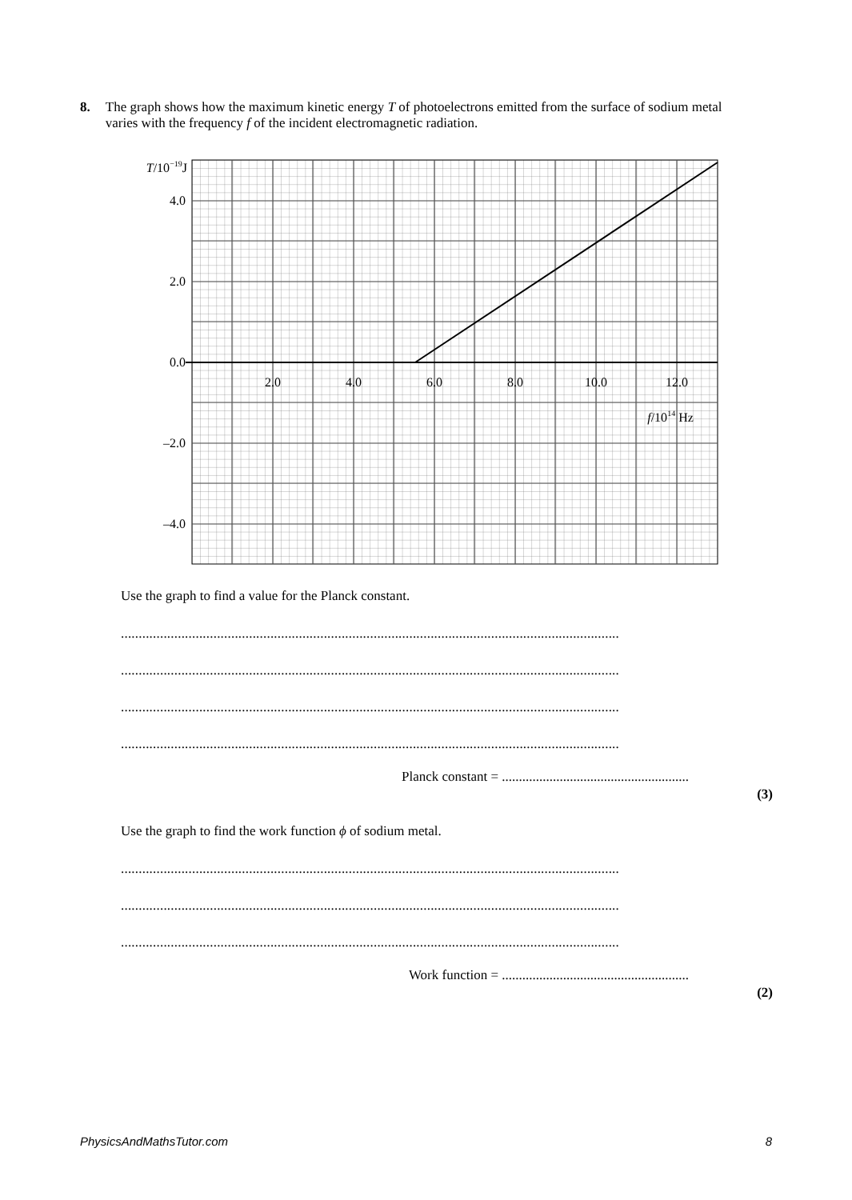8. The graph shows how the maximum kinetic energy T of photoelectrons emitted from the surface of sodium metal varies with the frequency f of the incident electromagnetic radiation.
T/10−19J
4.0
2.0
0.0
–2.0
–4.0
2.0
4.0
6.0
8.0
10.0
12.0
f/1014 Hz
Use the graph to find a value for the Planck constant.
............................................................................................................................................
............................................................................................................................................
............................................................................................................................................
............................................................................................................................................
Planck constant = .......................................................
(3)
Use the graph to find the work function ϕ of sodium metal.
............................................................................................................................................
............................................................................................................................................
............................................................................................................................................
Work function = .......................................................
(2)
PhysicsAndMathsTutor.com 8